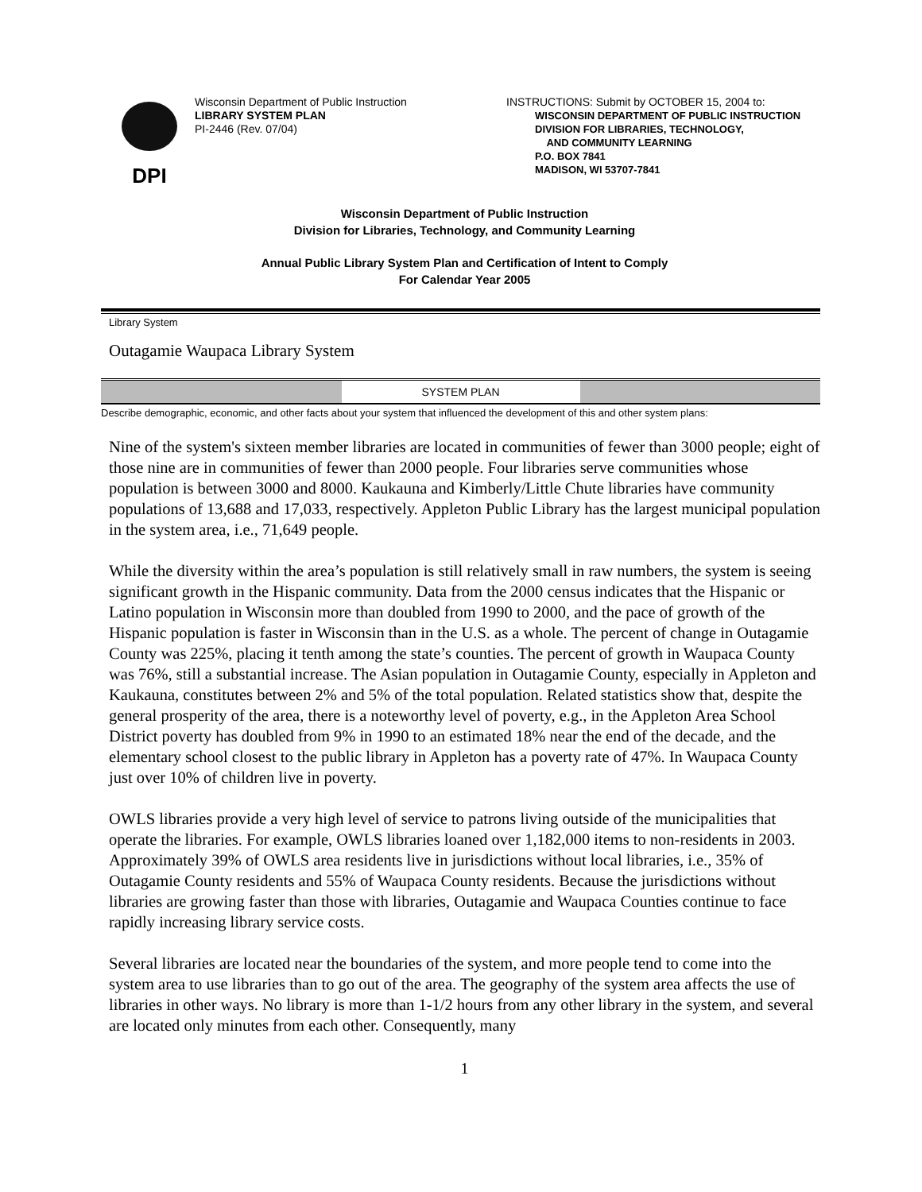DPI
Wisconsin Department of Public Instruction
LIBRARY SYSTEM PLAN
PI-2446 (Rev. 07/04)
INSTRUCTIONS: Submit by OCTOBER 15, 2004 to:
WISCONSIN DEPARTMENT OF PUBLIC INSTRUCTION
DIVISION FOR LIBRARIES, TECHNOLOGY,
AND COMMUNITY LEARNING
P.O. BOX 7841
MADISON, WI 53707-7841
Wisconsin Department of Public Instruction
Division for Libraries, Technology, and Community Learning
Annual Public Library System Plan and Certification of Intent to Comply
For Calendar Year 2005
Library System
Outagamie Waupaca Library System
SYSTEM PLAN
Describe demographic, economic, and other facts about your system that influenced the development of this and other system plans:
Nine of the system's sixteen member libraries are located in communities of fewer than 3000 people; eight of those nine are in communities of fewer than 2000 people. Four libraries serve communities whose population is between 3000 and 8000. Kaukauna and Kimberly/Little Chute libraries have community populations of 13,688 and 17,033, respectively. Appleton Public Library has the largest municipal population in the system area, i.e., 71,649 people.
While the diversity within the area’s population is still relatively small in raw numbers, the system is seeing significant growth in the Hispanic community. Data from the 2000 census indicates that the Hispanic or Latino population in Wisconsin more than doubled from 1990 to 2000, and the pace of growth of the Hispanic population is faster in Wisconsin than in the U.S. as a whole. The percent of change in Outagamie County was 225%, placing it tenth among the state’s counties. The percent of growth in Waupaca County was 76%, still a substantial increase. The Asian population in Outagamie County, especially in Appleton and Kaukauna, constitutes between 2% and 5% of the total population. Related statistics show that, despite the general prosperity of the area, there is a noteworthy level of poverty, e.g., in the Appleton Area School District poverty has doubled from 9% in 1990 to an estimated 18% near the end of the decade, and the elementary school closest to the public library in Appleton has a poverty rate of 47%. In Waupaca County just over 10% of children live in poverty.
OWLS libraries provide a very high level of service to patrons living outside of the municipalities that operate the libraries. For example, OWLS libraries loaned over 1,182,000 items to non-residents in 2003. Approximately 39% of OWLS area residents live in jurisdictions without local libraries, i.e., 35% of Outagamie County residents and 55% of Waupaca County residents. Because the jurisdictions without libraries are growing faster than those with libraries, Outagamie and Waupaca Counties continue to face rapidly increasing library service costs.
Several libraries are located near the boundaries of the system, and more people tend to come into the system area to use libraries than to go out of the area. The geography of the system area affects the use of libraries in other ways. No library is more than 1-1/2 hours from any other library in the system, and several are located only minutes from each other. Consequently, many
1